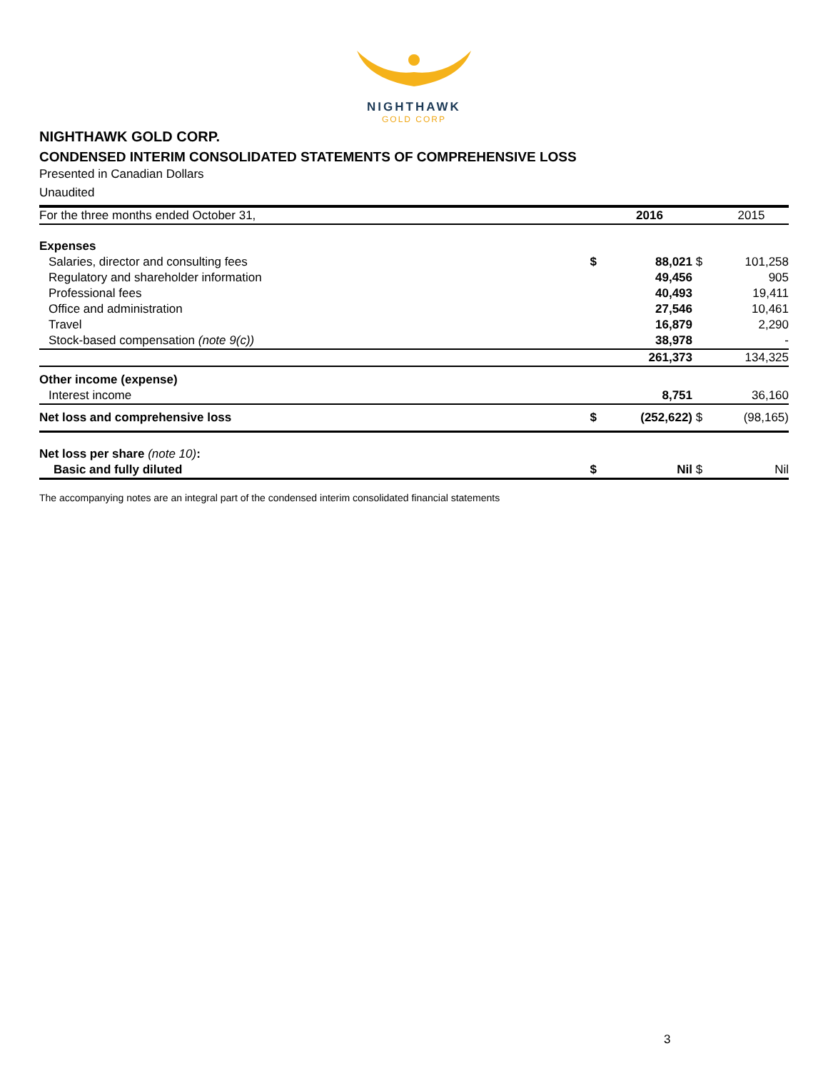NIGHTHAWK
GOLD CORP
NIGHTHAWK GOLD CORP.
CONDENSED INTERIM CONSOLIDATED STATEMENTS OF COMPREHENSIVE LOSS
Presented in Canadian Dollars
Unaudited
| For the three months ended October 31, | | 2016 | | 2015 |
| Expenses | | | | |
| Salaries, director and consulting fees | $ | 88,021 | $ | 101,258 |
| Regulatory and shareholder information | | 49,456 | | 905 |
| Professional fees | | 40,493 | | 19,411 |
| Office and administration | | 27,546 | | 10,461 |
| Travel | | 16,879 | | 2,290 |
| Stock-based compensation (note 9(c)) | | 38,978 | | - |
| | | 261,373 | | 134,325 |
| Other income (expense) | | | | |
| Interest income | | 8,751 | | 36,160 |
| Net loss and comprehensive loss | $ | (252,622) | $ | (98,165) |
| Net loss per share (note 10) : | | | | |
| Basic and fully diluted | $ | Nil | $ | Nil |
The accompanying notes are an integral part of the condensed interim consolidated financial statements
3